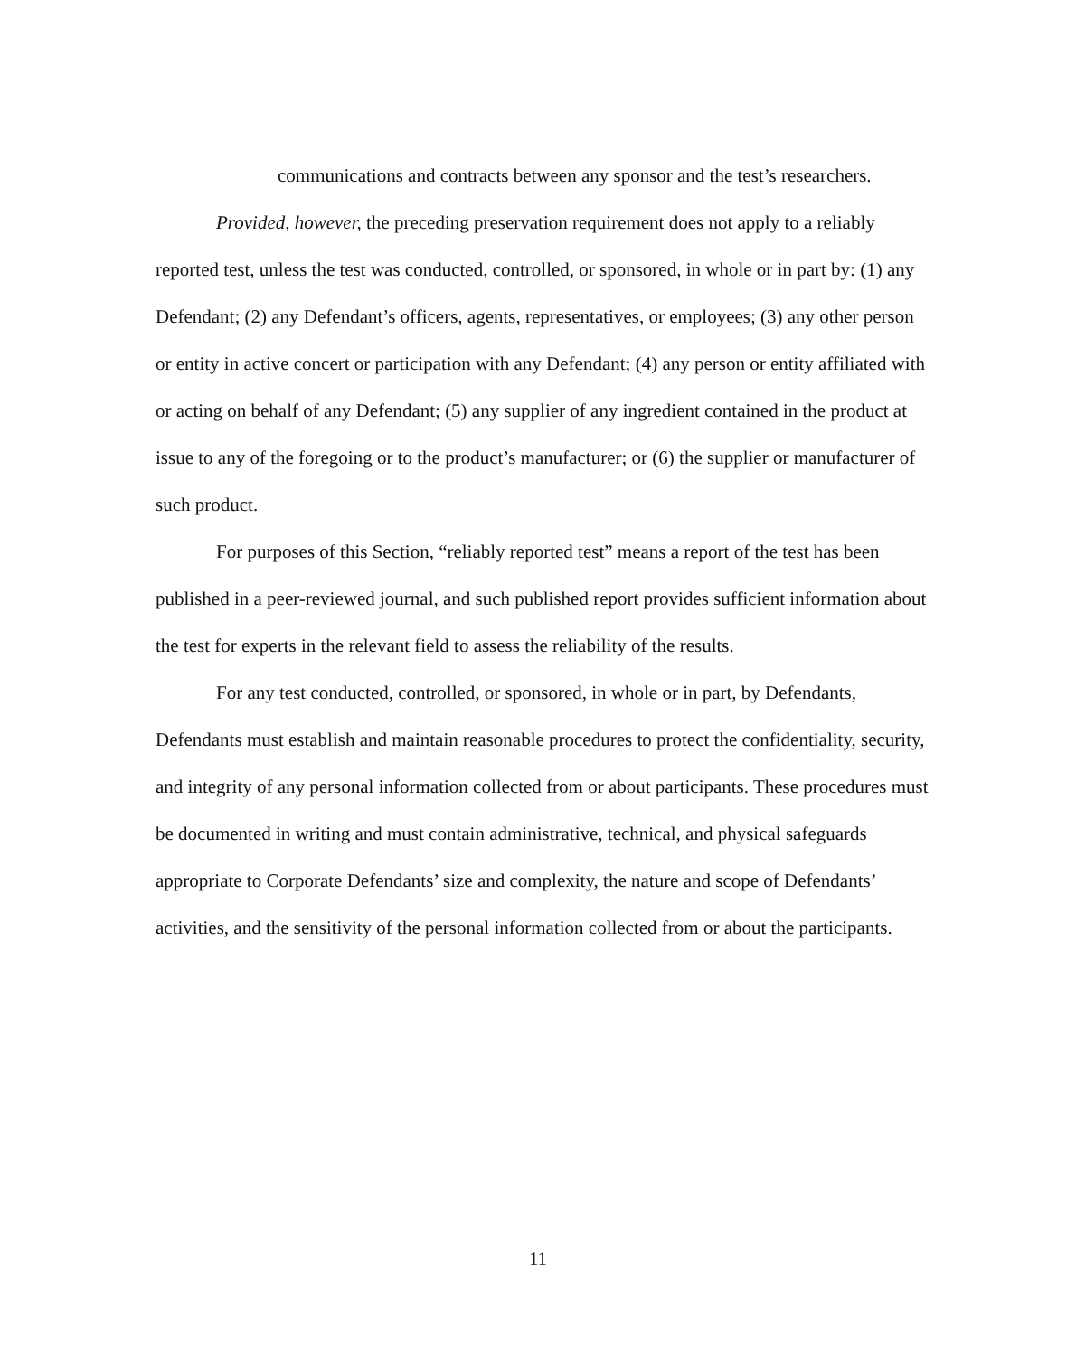communications and contracts between any sponsor and the test’s researchers.
Provided, however, the preceding preservation requirement does not apply to a reliably reported test, unless the test was conducted, controlled, or sponsored, in whole or in part by: (1) any Defendant; (2) any Defendant’s officers, agents, representatives, or employees; (3) any other person or entity in active concert or participation with any Defendant; (4) any person or entity affiliated with or acting on behalf of any Defendant; (5) any supplier of any ingredient contained in the product at issue to any of the foregoing or to the product’s manufacturer; or (6) the supplier or manufacturer of such product.
For purposes of this Section, “reliably reported test” means a report of the test has been published in a peer-reviewed journal, and such published report provides sufficient information about the test for experts in the relevant field to assess the reliability of the results.
For any test conducted, controlled, or sponsored, in whole or in part, by Defendants, Defendants must establish and maintain reasonable procedures to protect the confidentiality, security, and integrity of any personal information collected from or about participants. These procedures must be documented in writing and must contain administrative, technical, and physical safeguards appropriate to Corporate Defendants’ size and complexity, the nature and scope of Defendants’ activities, and the sensitivity of the personal information collected from or about the participants.
11